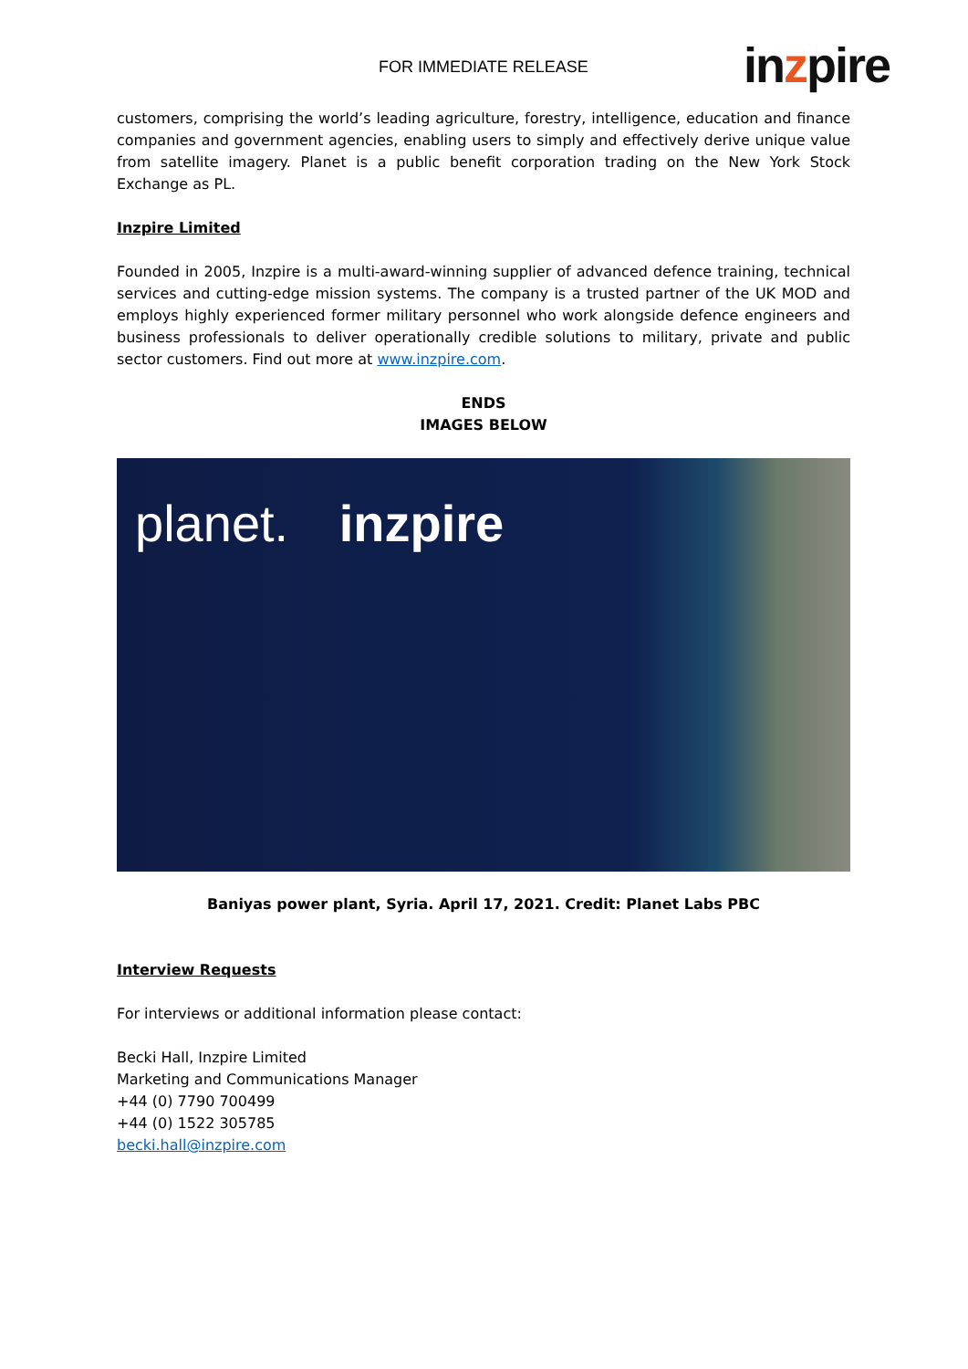FOR IMMEDIATE RELEASE inzpire
customers, comprising the world’s leading agriculture, forestry, intelligence, education and finance companies and government agencies, enabling users to simply and effectively derive unique value from satellite imagery. Planet is a public benefit corporation trading on the New York Stock Exchange as PL.
Inzpire Limited
Founded in 2005, Inzpire is a multi-award-winning supplier of advanced defence training, technical services and cutting-edge mission systems. The company is a trusted partner of the UK MOD and employs highly experienced former military personnel who work alongside defence engineers and business professionals to deliver operationally credible solutions to military, private and public sector customers. Find out more at www.inzpire.com.
ENDS
IMAGES BELOW
planet. inzpire
Baniyas power plant, Syria. April 17, 2021. Credit: Planet Labs PBC
Interview Requests
For interviews or additional information please contact:
Becki Hall, Inzpire Limited
Marketing and Communications Manager
+44 (0) 7790 700499
+44 (0) 1522 305785
becki.hall@inzpire.com